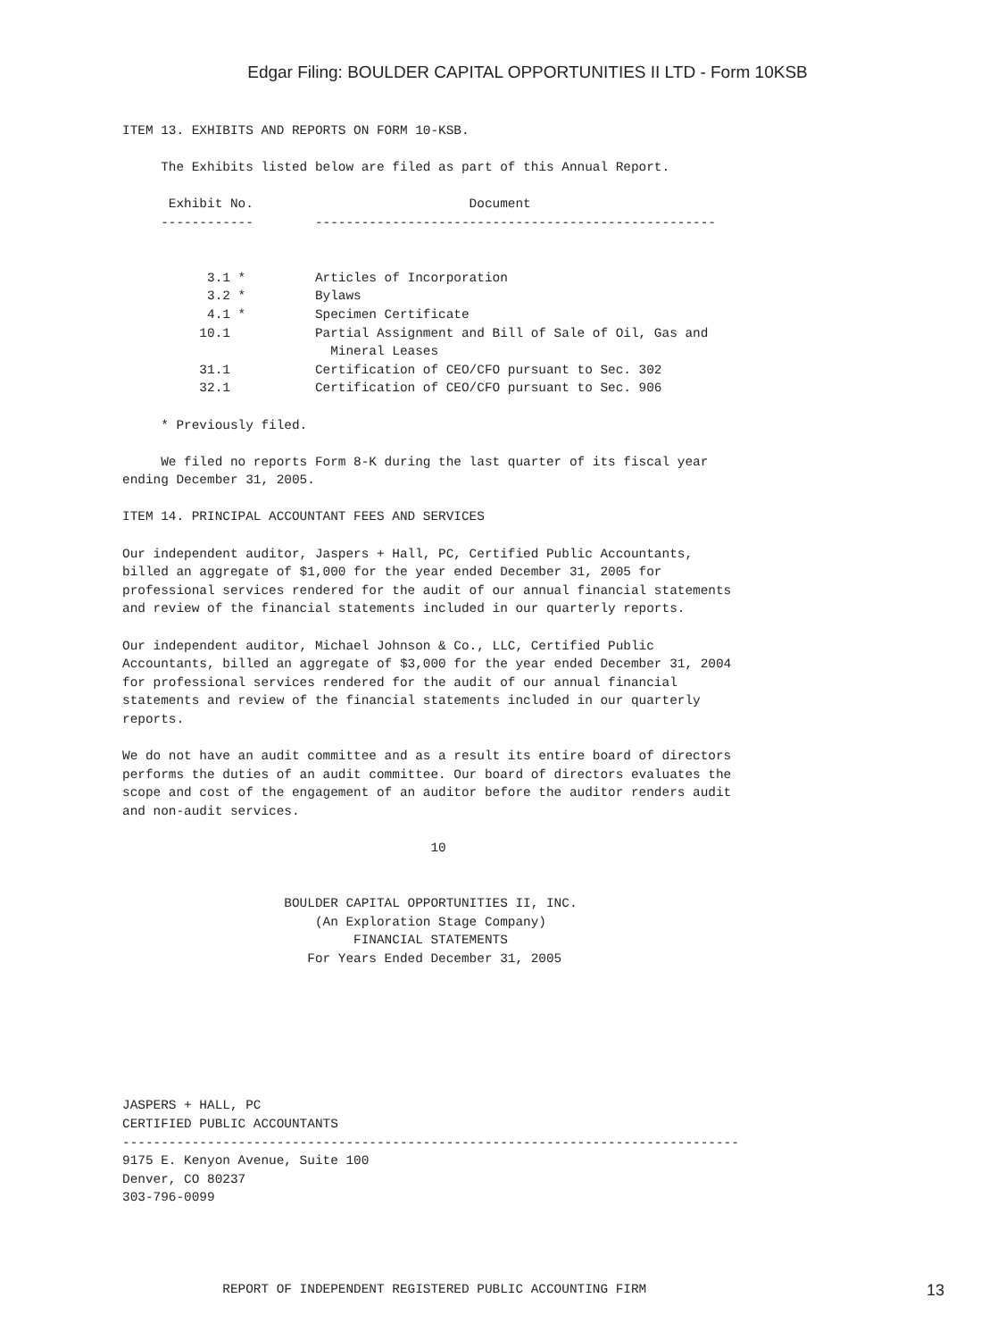Edgar Filing: BOULDER CAPITAL OPPORTUNITIES II LTD - Form 10KSB
ITEM 13. EXHIBITS AND REPORTS ON FORM 10-KSB.

     The Exhibits listed below are filed as part of this Annual Report.

      Exhibit No.                            Document
     ------------        ----------------------------------------------------


           3.1 *         Articles of Incorporation
           3.2 *         Bylaws
           4.1 *         Specimen Certificate
          10.1           Partial Assignment and Bill of Sale of Oil, Gas and
                           Mineral Leases
          31.1           Certification of CEO/CFO pursuant to Sec. 302
          32.1           Certification of CEO/CFO pursuant to Sec. 906

     * Previously filed.

     We filed no reports Form 8-K during the last quarter of its fiscal year
ending December 31, 2005.

ITEM 14. PRINCIPAL ACCOUNTANT FEES AND SERVICES

Our independent auditor, Jaspers + Hall, PC, Certified Public Accountants,
billed an aggregate of $1,000 for the year ended December 31, 2005 for
professional services rendered for the audit of our annual financial statements
and review of the financial statements included in our quarterly reports.

Our independent auditor, Michael Johnson & Co., LLC, Certified Public
Accountants, billed an aggregate of $3,000 for the year ended December 31, 2004
for professional services rendered for the audit of our annual financial
statements and review of the financial statements included in our quarterly
reports.

We do not have an audit committee and as a result its entire board of directors
performs the duties of an audit committee. Our board of directors evaluates the
scope and cost of the engagement of an auditor before the auditor renders audit
and non-audit services.

                                        10


                     BOULDER CAPITAL OPPORTUNITIES II, INC.
                         (An Exploration Stage Company)
                              FINANCIAL STATEMENTS
                        For Years Ended December 31, 2005







JASPERS + HALL, PC
CERTIFIED PUBLIC ACCOUNTANTS
--------------------------------------------------------------------------------
9175 E. Kenyon Avenue, Suite 100
Denver, CO 80237
303-796-0099




             REPORT OF INDEPENDENT REGISTERED PUBLIC ACCOUNTING FIRM
13